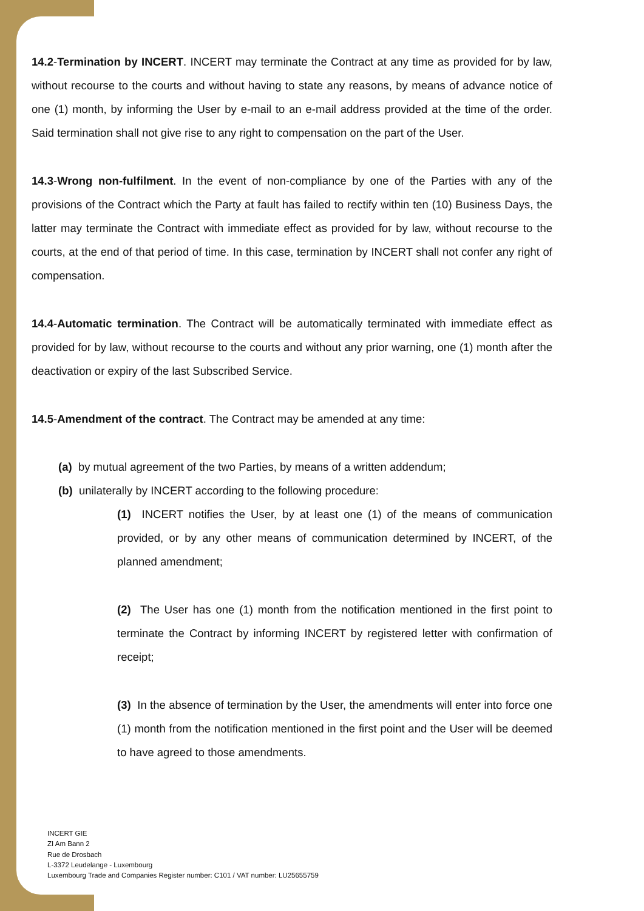14.2-Termination by INCERT. INCERT may terminate the Contract at any time as provided for by law, without recourse to the courts and without having to state any reasons, by means of advance notice of one (1) month, by informing the User by e-mail to an e-mail address provided at the time of the order. Said termination shall not give rise to any right to compensation on the part of the User.
14.3-Wrong non-fulfilment. In the event of non-compliance by one of the Parties with any of the provisions of the Contract which the Party at fault has failed to rectify within ten (10) Business Days, the latter may terminate the Contract with immediate effect as provided for by law, without recourse to the courts, at the end of that period of time. In this case, termination by INCERT shall not confer any right of compensation.
14.4-Automatic termination. The Contract will be automatically terminated with immediate effect as provided for by law, without recourse to the courts and without any prior warning, one (1) month after the deactivation or expiry of the last Subscribed Service.
14.5-Amendment of the contract. The Contract may be amended at any time:
(a) by mutual agreement of the two Parties, by means of a written addendum;
(b) unilaterally by INCERT according to the following procedure:
(1) INCERT notifies the User, by at least one (1) of the means of communication provided, or by any other means of communication determined by INCERT, of the planned amendment;
(2) The User has one (1) month from the notification mentioned in the first point to terminate the Contract by informing INCERT by registered letter with confirmation of receipt;
(3) In the absence of termination by the User, the amendments will enter into force one (1) month from the notification mentioned in the first point and the User will be deemed to have agreed to those amendments.
INCERT GIE
ZI Am Bann 2
Rue de Drosbach
L-3372 Leudelange - Luxembourg
Luxembourg Trade and Companies Register number: C101 / VAT number: LU25655759